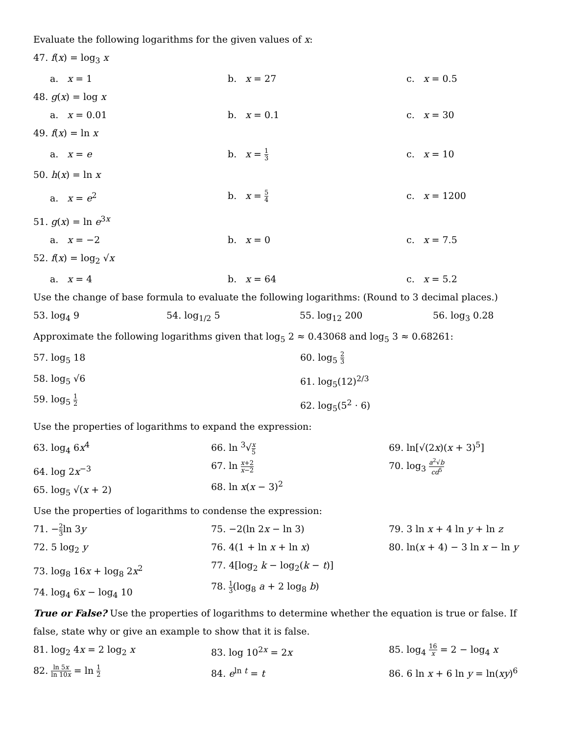Evaluate the following logarithms for the given values of x:
47. f(x) = log<sub>3</sub> x
a. x = 1 b. x = 27 c. x = 0.5
48. g(x) = log x
a. x = 0.01 b. x = 0.1 c. x = 30
49. f(x) = ln x
a. x = e b. x = 1 3
c. x = 10
50. h(x) = ln x
a. x = e<sup>2</sup> b. x = 5 4
c. x = 1200
51. g(x) = ln e<sup>3x</sup>
a. x = −2 b. x = 0 c. x = 7.5
52. f(x) = log<sub>2</sub> √x
a. x = 4 b. x = 64 c. x = 5.2
Use the change of base formula to evaluate the following logarithms: (Round to 3 decimal places.)
53. log<sub>4</sub> 9 54. log<sub>1/2</sub> 5 55. log<sub>12</sub> 200 56. log<sub>3</sub> 0.28
Approximate the following logarithms given that log<sub>5</sub> 2 ≈ 0.43068 and log<sub>5</sub> 3 ≈ 0.68261:
57. log<sub>5</sub> 18
58. log<sub>5</sub> √6
59. log<sub>5</sub> 1 2
60. log<sub>5</sub> 2 3
61. log<sub>5</sub>(12)<sup>2/3</sup>
62. log<sub>5</sub>(5<sup>2</sup> · 6)
Use the properties of logarithms to expand the expression:
63. log<sub>4</sub> 6x<sup>4</sup>
64. log 2x<sup>−3</sup>
65. log<sub>5</sub> √(x + 2)
66. ln <sup>3</sup>√x 5
67. ln x+2 x−2
68. ln x(x − 3)<sup>2</sup>
69. ln[√(2x)(x + 3)<sup>5</sup>]
70. log<sub>3</sub> a<sup>2</sup>√b cd<sup>5</sup>
Use the properties of logarithms to condense the expression:
71. −2 3ln 3y
72. 5 log<sub>2</sub> y
73. log<sub>8</sub> 16x + log<sub>8</sub> 2x<sup>2</sup>
74. log<sub>4</sub> 6x − log<sub>4</sub> 10
75. −2(ln 2x − ln 3)
76. 4(1 + ln x + ln x)
77. 4[log<sub>2</sub> k − log<sub>2</sub>(k − t)]
78. 1 3(log<sub>8</sub> a + 2 log<sub>8</sub> b)
79. 3 ln x + 4 ln y + ln z
80. ln(x + 4) − 3 ln x − ln y
True or False? Use the properties of logarithms to determine whether the equation is true or false. If false, state why or give an example to show that it is false.
81. log<sub>2</sub> 4x = 2 log<sub>2</sub> x
82. ln 5x ln 10x = ln 1 2
83. log 10<sup>2x</sup> = 2x
84. e<sup>ln t</sup> = t
85. log<sub>4</sub> 16 x = 2 − log<sub>4</sub> x
86. 6 ln x + 6 ln y = ln(xy)<sup>6</sup>